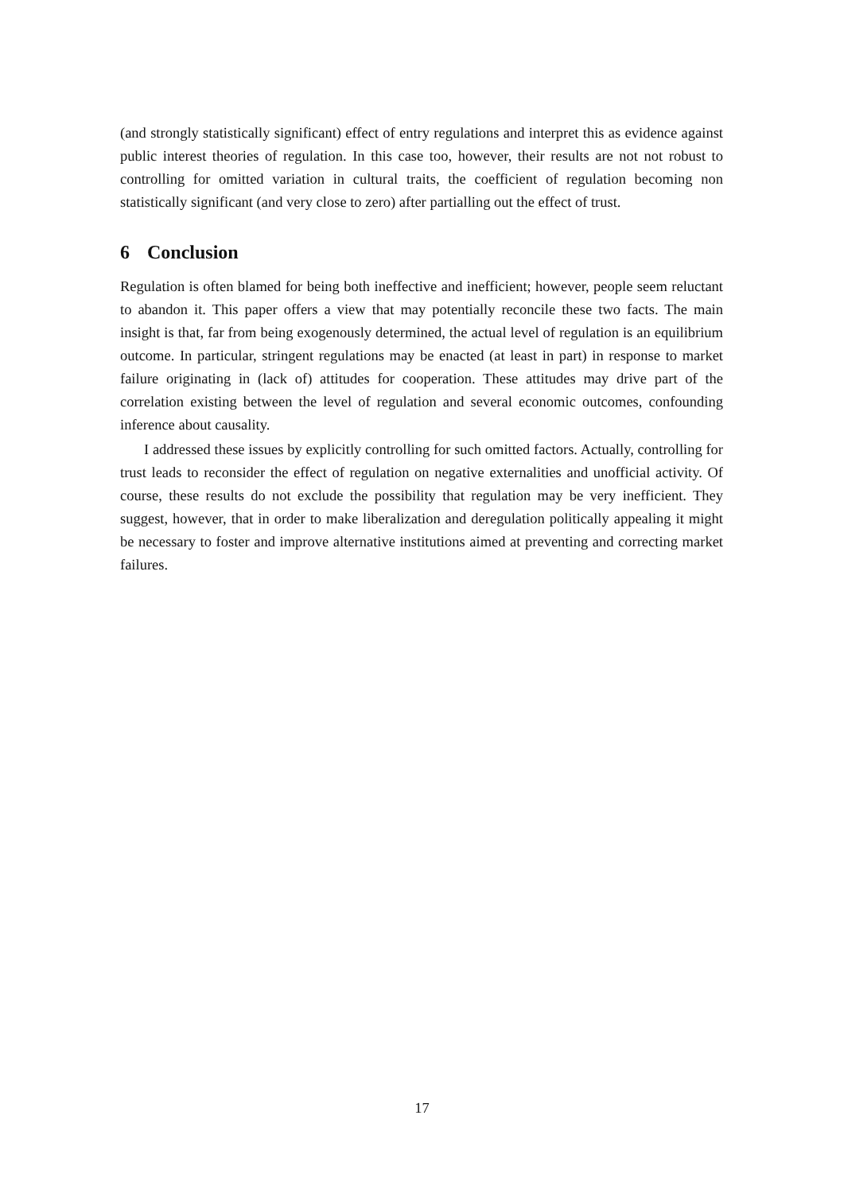(and strongly statistically significant) effect of entry regulations and interpret this as evidence against public interest theories of regulation. In this case too, however, their results are not not robust to controlling for omitted variation in cultural traits, the coefficient of regulation becoming non statistically significant (and very close to zero) after partialling out the effect of trust.
6 Conclusion
Regulation is often blamed for being both ineffective and inefficient; however, people seem reluctant to abandon it. This paper offers a view that may potentially reconcile these two facts. The main insight is that, far from being exogenously determined, the actual level of regulation is an equilibrium outcome. In particular, stringent regulations may be enacted (at least in part) in response to market failure originating in (lack of) attitudes for cooperation. These attitudes may drive part of the correlation existing between the level of regulation and several economic outcomes, confounding inference about causality.
I addressed these issues by explicitly controlling for such omitted factors. Actually, controlling for trust leads to reconsider the effect of regulation on negative externalities and unofficial activity. Of course, these results do not exclude the possibility that regulation may be very inefficient. They suggest, however, that in order to make liberalization and deregulation politically appealing it might be necessary to foster and improve alternative institutions aimed at preventing and correcting market failures.
17